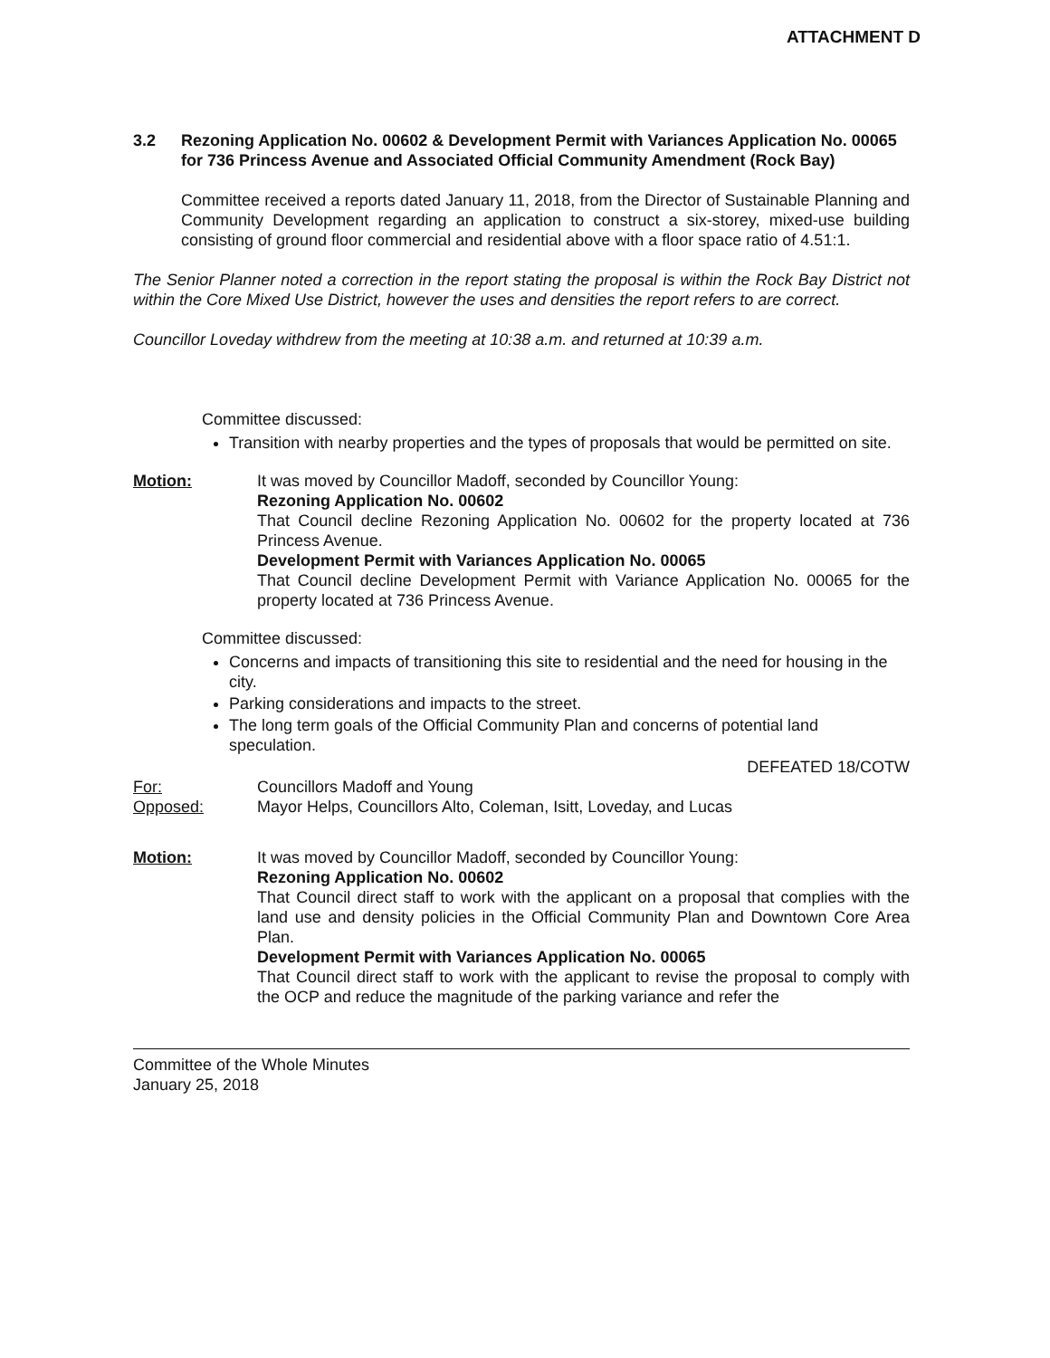ATTACHMENT D
3.2 Rezoning Application No. 00602 & Development Permit with Variances Application No. 00065 for 736 Princess Avenue and Associated Official Community Amendment (Rock Bay)
Committee received a reports dated January 11, 2018, from the Director of Sustainable Planning and Community Development regarding an application to construct a six-storey, mixed-use building consisting of ground floor commercial and residential above with a floor space ratio of 4.51:1.
The Senior Planner noted a correction in the report stating the proposal is within the Rock Bay District not within the Core Mixed Use District, however the uses and densities the report refers to are correct.
Councillor Loveday withdrew from the meeting at 10:38 a.m. and returned at 10:39 a.m.
Committee discussed:
Transition with nearby properties and the types of proposals that would be permitted on site.
Motion: It was moved by Councillor Madoff, seconded by Councillor Young:
Rezoning Application No. 00602
That Council decline Rezoning Application No. 00602 for the property located at 736 Princess Avenue.
Development Permit with Variances Application No. 00065
That Council decline Development Permit with Variance Application No. 00065 for the property located at 736 Princess Avenue.
Committee discussed:
Concerns and impacts of transitioning this site to residential and the need for housing in the city.
Parking considerations and impacts to the street.
The long term goals of the Official Community Plan and concerns of potential land speculation.
DEFEATED 18/COTW
For: Councillors Madoff and Young
Opposed: Mayor Helps, Councillors Alto, Coleman, Isitt, Loveday, and Lucas
Motion: It was moved by Councillor Madoff, seconded by Councillor Young:
Rezoning Application No. 00602
That Council direct staff to work with the applicant on a proposal that complies with the land use and density policies in the Official Community Plan and Downtown Core Area Plan.
Development Permit with Variances Application No. 00065
That Council direct staff to work with the applicant to revise the proposal to comply with the OCP and reduce the magnitude of the parking variance and refer the
Committee of the Whole Minutes
January 25, 2018